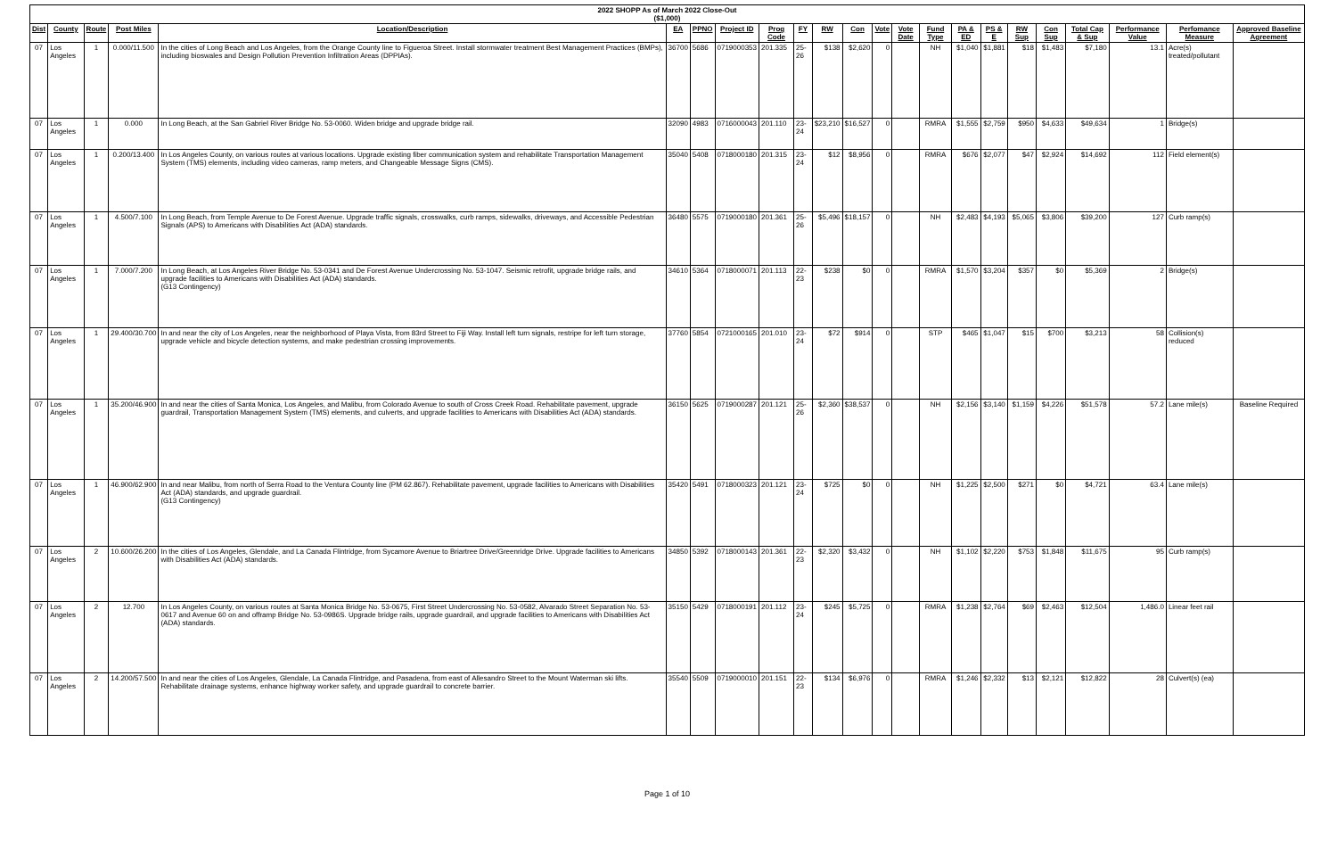| 2022 SHOPP As of March 2022 Close-Out ($1,000) | | | | | | | | | | | | | | | | | | | | | | |
| Dist | County | Route | Post Miles | Location/Description | EA | PPNO | Project ID | Prog Code | FY | RW | Con | Vote | Vote Date | Fund Type | PA & ED | PS & E | RW Sup | Con Sup | Total Cap & Sup | Performance Value | Perfomance Measure | Approved Baseline Agreement |
| 07 | Los Angeles | 1 | 0.000/11.500 | In the cities of Long Beach and Los Angeles, from the Orange County line to Figueroa Street. Install stormwater treatment Best Management Practices (BMPs), including bioswales and Design Pollution Prevention Infiltration Areas (DPPIAs). | 36700 | 5686 | 0719000353 | 201.335 | 25-26 | $138 | $2,620 | 0 | | NH | $1,040 | $1,881 | $18 | $1,483 | $7,180 | 13.1 | Acre(s) treated/pollutant | |
| 07 | Los Angeles | 1 | 0.000 | In Long Beach, at the San Gabriel River Bridge No. 53-0060. Widen bridge and upgrade bridge rail. | 32090 | 4983 | 0716000043 | 201.110 | 23-24 | $23,210 | $16,527 | 0 | | RMRA | $1,555 | $2,759 | $950 | $4,633 | $49,634 | 1 | Bridge(s) | |
| 07 | Los Angeles | 1 | 0.200/13.400 | In Los Angeles County, on various routes at various locations. Upgrade existing fiber communication system and rehabilitate Transportation Management System (TMS) elements, including video cameras, ramp meters, and Changeable Message Signs (CMS). | 35040 | 5408 | 0718000180 | 201.315 | 23-24 | $12 | $8,956 | 0 | | RMRA | $676 | $2,077 | $47 | $2,924 | $14,692 | 112 | Field element(s) | |
| 07 | Los Angeles | 1 | 4.500/7.100 | In Long Beach, from Temple Avenue to De Forest Avenue. Upgrade traffic signals, crosswalks, curb ramps, sidewalks, driveways, and Accessible Pedestrian Signals (APS) to Americans with Disabilities Act (ADA) standards. | 36480 | 5575 | 0719000180 | 201.361 | 25-26 | $5,496 | $18,157 | 0 | | NH | $2,483 | $4,193 | $5,065 | $3,806 | $39,200 | 127 | Curb ramp(s) | |
| 07 | Los Angeles | 1 | 7.000/7.200 | In Long Beach, at Los Angeles River Bridge No. 53-0341 and De Forest Avenue Undercrossing No. 53-1047. Seismic retrofit, upgrade bridge rails, and upgrade facilities to Americans with Disabilities Act (ADA) standards. (G13 Contingency) | 34610 | 5364 | 0718000071 | 201.113 | 22-23 | $238 | $0 | 0 | | RMRA | $1,570 | $3,204 | $357 | $0 | $5,369 | 2 | Bridge(s) | |
| 07 | Los Angeles | 1 | 29.400/30.700 | In and near the city of Los Angeles, near the neighborhood of Playa Vista, from 83rd Street to Fiji Way. Install left turn signals, restripe for left turn storage, upgrade vehicle and bicycle detection systems, and make pedestrian crossing improvements. | 37760 | 5854 | 0721000165 | 201.010 | 23-24 | $72 | $914 | 0 | | STP | $465 | $1,047 | $15 | $700 | $3,213 | 58 | Collision(s) reduced | |
| 07 | Los Angeles | 1 | 35.200/46.900 | In and near the cities of Santa Monica, Los Angeles, and Malibu, from Colorado Avenue to south of Cross Creek Road. Rehabilitate pavement, upgrade guardrail, Transportation Management System (TMS) elements, and culverts, and upgrade facilities to Americans with Disabilities Act (ADA) standards. | 36150 | 5625 | 0719000287 | 201.121 | 25-26 | $2,360 | $38,537 | 0 | | NH | $2,156 | $3,140 | $1,159 | $4,226 | $51,578 | 57.2 | Lane mile(s) | Baseline Required |
| 07 | Los Angeles | 1 | 46.900/62.900 | In and near Malibu, from north of Serra Road to the Ventura County line (PM 62.867). Rehabilitate pavement, upgrade facilities to Americans with Disabilities Act (ADA) standards, and upgrade guardrail. (G13 Contingency) | 35420 | 5491 | 0718000323 | 201.121 | 23-24 | $725 | $0 | 0 | | NH | $1,225 | $2,500 | $271 | $0 | $4,721 | 63.4 | Lane mile(s) | |
| 07 | Los Angeles | 2 | 10.600/26.200 | In the cities of Los Angeles, Glendale, and La Canada Flintridge, from Sycamore Avenue to Briartree Drive/Greenridge Drive. Upgrade facilities to Americans with Disabilities Act (ADA) standards. | 34850 | 5392 | 0718000143 | 201.361 | 22-23 | $2,320 | $3,432 | 0 | | NH | $1,102 | $2,220 | $753 | $1,848 | $11,675 | 95 | Curb ramp(s) | |
| 07 | Los Angeles | 2 | 12.700 | In Los Angeles County, on various routes at Santa Monica Bridge No. 53-0675, First Street Undercrossing No. 53-0582, Alvarado Street Separation No. 53-0617 and Avenue 60 on and offramp Bridge No. 53-0986S. Upgrade bridge rails, upgrade guardrail, and upgrade facilities to Americans with Disabilities Act (ADA) standards. | 35150 | 5429 | 0718000191 | 201.112 | 23-24 | $245 | $5,725 | 0 | | RMRA | $1,238 | $2,764 | $69 | $2,463 | $12,504 | 1,486.0 | Linear feet rail | |
| 07 | Los Angeles | 2 | 14.200/57.500 | In and near the cities of Los Angeles, Glendale, La Canada Flintridge, and Pasadena, from east of Allesandro Street to the Mount Waterman ski lifts. Rehabilitate drainage systems, enhance highway worker safety, and upgrade guardrail to concrete barrier. | 35540 | 5509 | 0719000010 | 201.151 | 22-23 | $134 | $6,976 | 0 | | RMRA | $1,246 | $2,332 | $13 | $2,121 | $12,822 | 28 | Culvert(s) (ea) | |
Page 1 of 10